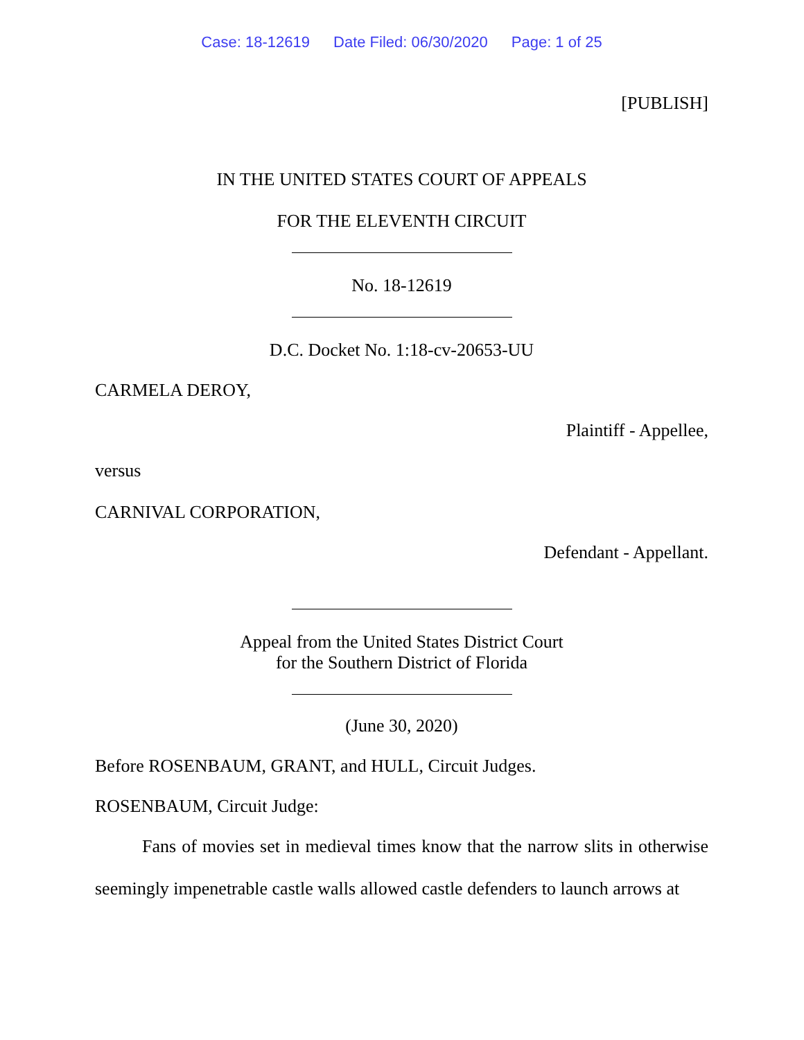Case: 18-12619 Date Filed: 06/30/2020 Page: 1 of 25
[PUBLISH]
IN THE UNITED STATES COURT OF APPEALS
FOR THE ELEVENTH CIRCUIT
No. 18-12619
D.C. Docket No. 1:18-cv-20653-UU
CARMELA DEROY,
Plaintiff - Appellee,
versus
CARNIVAL CORPORATION,
Defendant - Appellant.
Appeal from the United States District Court
for the Southern District of Florida
(June 30, 2020)
Before ROSENBAUM, GRANT, and HULL, Circuit Judges.
ROSENBAUM, Circuit Judge:
Fans of movies set in medieval times know that the narrow slits in otherwise seemingly impenetrable castle walls allowed castle defenders to launch arrows at